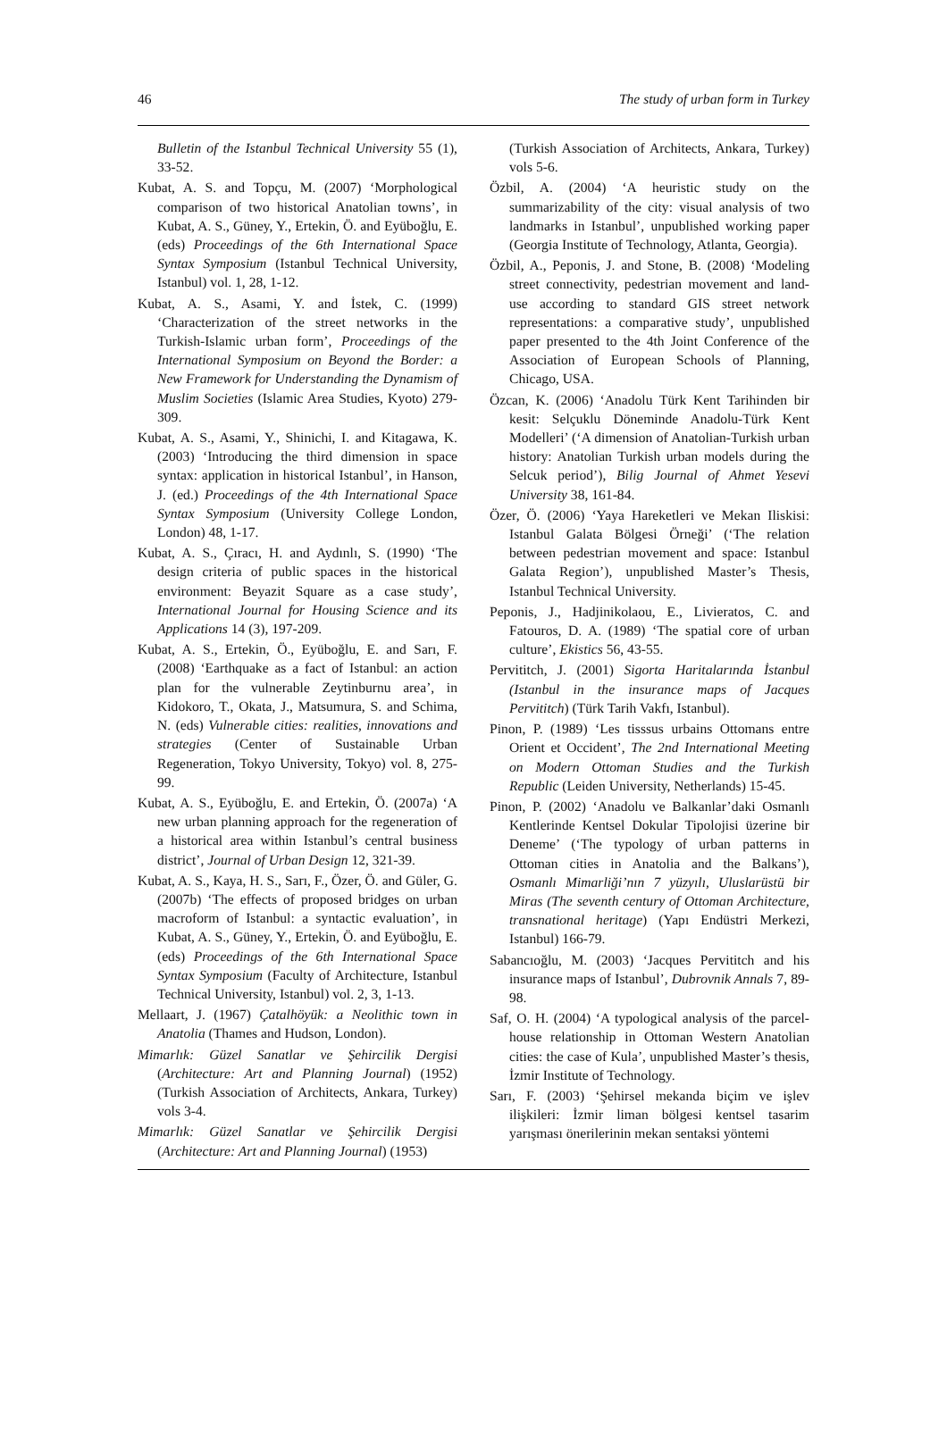46 The study of urban form in Turkey
Bulletin of the Istanbul Technical University 55 (1), 33-52.
Kubat, A. S. and Topçu, M. (2007) ‘Morphological comparison of two historical Anatolian towns’, in Kubat, A. S., Güney, Y., Ertekin, Ö. and Eyüboğlu, E. (eds) Proceedings of the 6th International Space Syntax Symposium (Istanbul Technical University, Istanbul) vol. 1, 28, 1-12.
Kubat, A. S., Asami, Y. and İstek, C. (1999) ‘Characterization of the street networks in the Turkish-Islamic urban form’, Proceedings of the International Symposium on Beyond the Border: a New Framework for Understanding the Dynamism of Muslim Societies (Islamic Area Studies, Kyoto) 279-309.
Kubat, A. S., Asami, Y., Shinichi, I. and Kitagawa, K. (2003) ‘Introducing the third dimension in space syntax: application in historical Istanbul’, in Hanson, J. (ed.) Proceedings of the 4th International Space Syntax Symposium (University College London, London) 48, 1-17.
Kubat, A. S., Çıracı, H. and Aydınlı, S. (1990) ‘The design criteria of public spaces in the historical environment: Beyazit Square as a case study’, International Journal for Housing Science and its Applications 14 (3), 197-209.
Kubat, A. S., Ertekin, Ö., Eyüboğlu, E. and Sarı, F. (2008) ‘Earthquake as a fact of Istanbul: an action plan for the vulnerable Zeytinburnu area’, in Kidokoro, T., Okata, J., Matsumura, S. and Schima, N. (eds) Vulnerable cities: realities, innovations and strategies (Center of Sustainable Urban Regeneration, Tokyo University, Tokyo) vol. 8, 275-99.
Kubat, A. S., Eyüboğlu, E. and Ertekin, Ö. (2007a) ‘A new urban planning approach for the regeneration of a historical area within Istanbul’s central business district’, Journal of Urban Design 12, 321-39.
Kubat, A. S., Kaya, H. S., Sarı, F., Özer, Ö. and Güler, G. (2007b) ‘The effects of proposed bridges on urban macroform of Istanbul: a syntactic evaluation’, in Kubat, A. S., Güney, Y., Ertekin, Ö. and Eyüboğlu, E. (eds) Proceedings of the 6th International Space Syntax Symposium (Faculty of Architecture, Istanbul Technical University, Istanbul) vol. 2, 3, 1-13.
Mellaart, J. (1967) Çatalhöyük: a Neolithic town in Anatolia (Thames and Hudson, London).
Mimarlık: Güzel Sanatlar ve Şehircilik Dergisi (Architecture: Art and Planning Journal) (1952) (Turkish Association of Architects, Ankara, Turkey) vols 3-4.
Mimarlık: Güzel Sanatlar ve Şehircilik Dergisi (Architecture: Art and Planning Journal) (1953)
(Turkish Association of Architects, Ankara, Turkey) vols 5-6.
Özbil, A. (2004) ‘A heuristic study on the summarizability of the city: visual analysis of two landmarks in Istanbul’, unpublished working paper (Georgia Institute of Technology, Atlanta, Georgia).
Özbil, A., Peponis, J. and Stone, B. (2008) ‘Modeling street connectivity, pedestrian movement and land-use according to standard GIS street network representations: a comparative study’, unpublished paper presented to the 4th Joint Conference of the Association of European Schools of Planning, Chicago, USA.
Özcan, K. (2006) ‘Anadolu Türk Kent Tarihinden bir kesit: Selçuklu Döneminde Anadolu-Türk Kent Modelleri’ (‘A dimension of Anatolian-Turkish urban history: Anatolian Turkish urban models during the Selcuk period’), Bilig Journal of Ahmet Yesevi University 38, 161-84.
Özer, Ö. (2006) ‘Yaya Hareketleri ve Mekan Iliskisi: Istanbul Galata Bölgesi Örneği’ (‘The relation between pedestrian movement and space: Istanbul Galata Region’), unpublished Master’s Thesis, Istanbul Technical University.
Peponis, J., Hadjinikolaou, E., Livieratos, C. and Fatouros, D. A. (1989) ‘The spatial core of urban culture’, Ekistics 56, 43-55.
Pervititch, J. (2001) Sigorta Haritalarında İstanbul (Istanbul in the insurance maps of Jacques Pervititch) (Türk Tarih Vakfı, Istanbul).
Pinon, P. (1989) ‘Les tisssus urbains Ottomans entre Orient et Occident’, The 2nd International Meeting on Modern Ottoman Studies and the Turkish Republic (Leiden University, Netherlands) 15-45.
Pinon, P. (2002) ‘Anadolu ve Balkanlar’daki Osmanlı Kentlerinde Kentsel Dokular Tipolojisi üzerine bir Deneme’ (‘The typology of urban patterns in Ottoman cities in Anatolia and the Balkans’), Osmanlı Mimarliği’nın 7 yüzyılı, Uluslarüstü bir Miras (The seventh century of Ottoman Architecture, transnational heritage) (Yapı Endüstri Merkezi, Istanbul) 166-79.
Sabancıoğlu, M. (2003) ‘Jacques Pervititch and his insurance maps of Istanbul’, Dubrovnik Annals 7, 89-98.
Saf, O. H. (2004) ‘A typological analysis of the parcel-house relationship in Ottoman Western Anatolian cities: the case of Kula’, unpublished Master’s thesis, İzmir Institute of Technology.
Sarı, F. (2003) ‘Şehirsel mekanda biçim ve işlev ilişkileri: İzmir liman bölgesi kentsel tasarim yarışması önerilerinin mekan sentaksi yöntemi